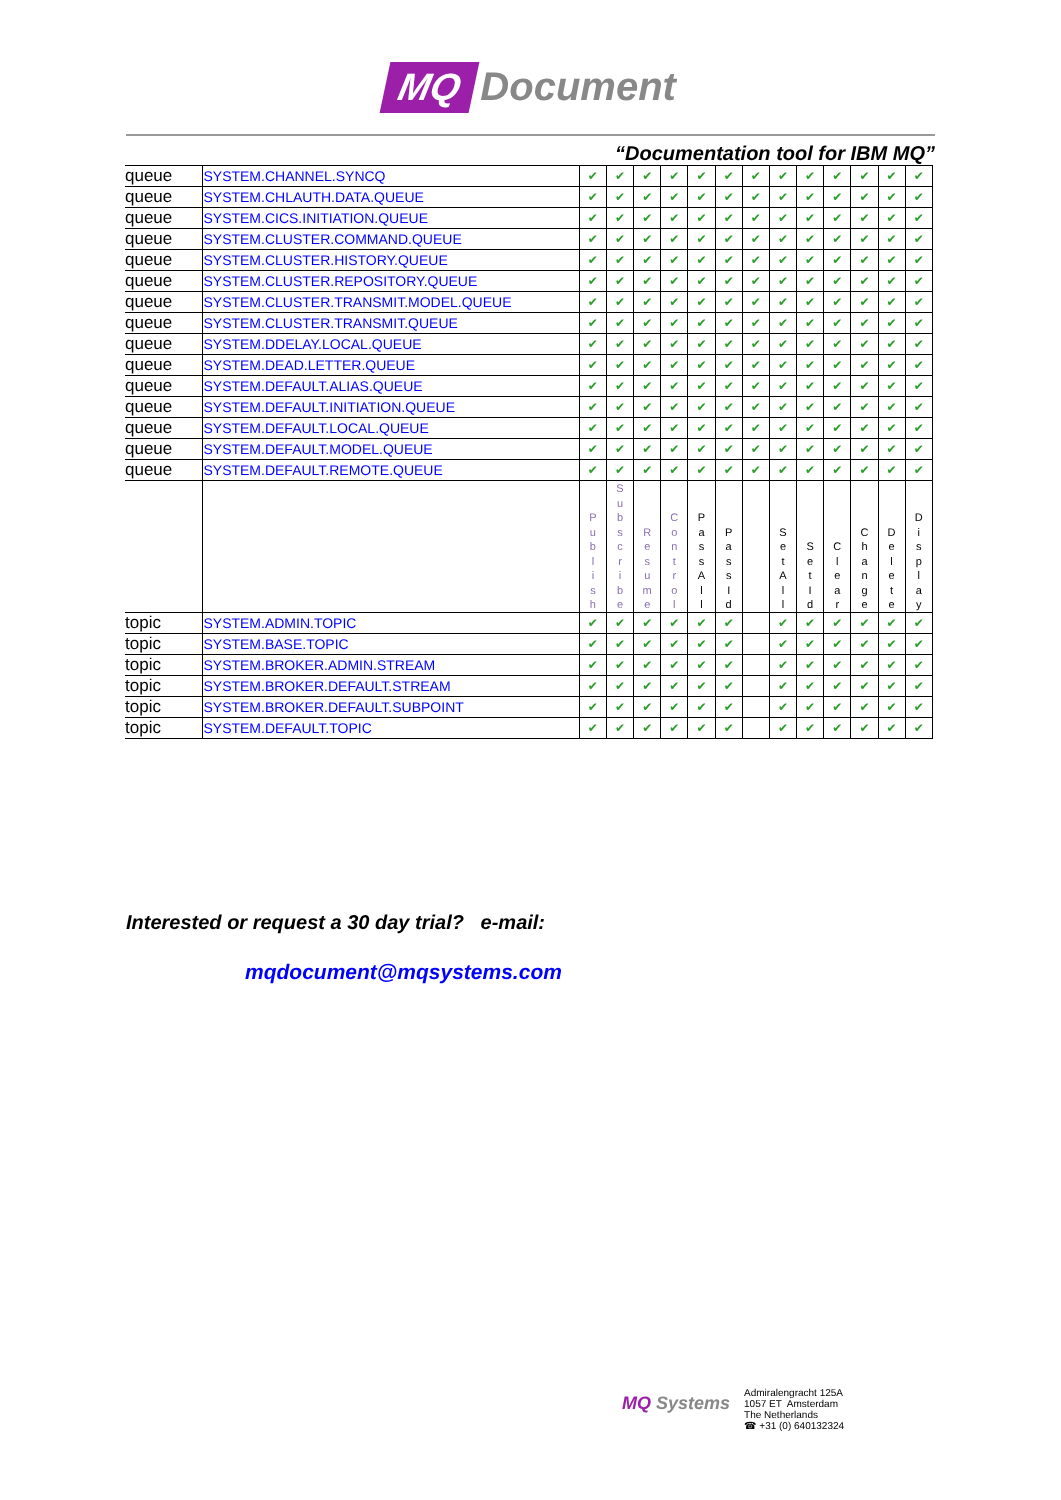MQ Document
“Documentation tool for IBM MQ”
| queue | SYSTEM.CHANNEL.SYNCQ | ✔ | ✔ | ✔ | ✔ | ✔ | ✔ | ✔ | ✔ | ✔ | ✔ | ✔ | ✔ | ✔ |
| queue | SYSTEM.CHLAUTH.DATA.QUEUE | ✔ | ✔ | ✔ | ✔ | ✔ | ✔ | ✔ | ✔ | ✔ | ✔ | ✔ | ✔ | ✔ |
| queue | SYSTEM.CICS.INITIATION.QUEUE | ✔ | ✔ | ✔ | ✔ | ✔ | ✔ | ✔ | ✔ | ✔ | ✔ | ✔ | ✔ | ✔ |
| queue | SYSTEM.CLUSTER.COMMAND.QUEUE | ✔ | ✔ | ✔ | ✔ | ✔ | ✔ | ✔ | ✔ | ✔ | ✔ | ✔ | ✔ | ✔ |
| queue | SYSTEM.CLUSTER.HISTORY.QUEUE | ✔ | ✔ | ✔ | ✔ | ✔ | ✔ | ✔ | ✔ | ✔ | ✔ | ✔ | ✔ | ✔ |
| queue | SYSTEM.CLUSTER.REPOSITORY.QUEUE | ✔ | ✔ | ✔ | ✔ | ✔ | ✔ | ✔ | ✔ | ✔ | ✔ | ✔ | ✔ | ✔ |
| queue | SYSTEM.CLUSTER.TRANSMIT.MODEL.QUEUE | ✔ | ✔ | ✔ | ✔ | ✔ | ✔ | ✔ | ✔ | ✔ | ✔ | ✔ | ✔ | ✔ |
| queue | SYSTEM.CLUSTER.TRANSMIT.QUEUE | ✔ | ✔ | ✔ | ✔ | ✔ | ✔ | ✔ | ✔ | ✔ | ✔ | ✔ | ✔ | ✔ |
| queue | SYSTEM.DDELAY.LOCAL.QUEUE | ✔ | ✔ | ✔ | ✔ | ✔ | ✔ | ✔ | ✔ | ✔ | ✔ | ✔ | ✔ | ✔ |
| queue | SYSTEM.DEAD.LETTER.QUEUE | ✔ | ✔ | ✔ | ✔ | ✔ | ✔ | ✔ | ✔ | ✔ | ✔ | ✔ | ✔ | ✔ |
| queue | SYSTEM.DEFAULT.ALIAS.QUEUE | ✔ | ✔ | ✔ | ✔ | ✔ | ✔ | ✔ | ✔ | ✔ | ✔ | ✔ | ✔ | ✔ |
| queue | SYSTEM.DEFAULT.INITIATION.QUEUE | ✔ | ✔ | ✔ | ✔ | ✔ | ✔ | ✔ | ✔ | ✔ | ✔ | ✔ | ✔ | ✔ |
| queue | SYSTEM.DEFAULT.LOCAL.QUEUE | ✔ | ✔ | ✔ | ✔ | ✔ | ✔ | ✔ | ✔ | ✔ | ✔ | ✔ | ✔ | ✔ |
| queue | SYSTEM.DEFAULT.MODEL.QUEUE | ✔ | ✔ | ✔ | ✔ | ✔ | ✔ | ✔ | ✔ | ✔ | ✔ | ✔ | ✔ | ✔ |
| queue | SYSTEM.DEFAULT.REMOTE.QUEUE | ✔ | ✔ | ✔ | ✔ | ✔ | ✔ | ✔ | ✔ | ✔ | ✔ | ✔ | ✔ | ✔ |
| | | P u b l i s h | S u b s c r i b e | R e s u m e | C o n t r o l | P a s s A l l | P a s s I d | | S e t A l l | S e t I d | C l e a r | C h a n g e | D e l e t e | D i s p l a y |
| topic | SYSTEM.ADMIN.TOPIC | ✔ | ✔ | ✔ | ✔ | ✔ | ✔ | | ✔ | ✔ | ✔ | ✔ | ✔ | ✔ |
| topic | SYSTEM.BASE.TOPIC | ✔ | ✔ | ✔ | ✔ | ✔ | ✔ | | ✔ | ✔ | ✔ | ✔ | ✔ | ✔ |
| topic | SYSTEM.BROKER.ADMIN.STREAM | ✔ | ✔ | ✔ | ✔ | ✔ | ✔ | | ✔ | ✔ | ✔ | ✔ | ✔ | ✔ |
| topic | SYSTEM.BROKER.DEFAULT.STREAM | ✔ | ✔ | ✔ | ✔ | ✔ | ✔ | | ✔ | ✔ | ✔ | ✔ | ✔ | ✔ |
| topic | SYSTEM.BROKER.DEFAULT.SUBPOINT | ✔ | ✔ | ✔ | ✔ | ✔ | ✔ | | ✔ | ✔ | ✔ | ✔ | ✔ | ✔ |
| topic | SYSTEM.DEFAULT.TOPIC | ✔ | ✔ | ✔ | ✔ | ✔ | ✔ | | ✔ | ✔ | ✔ | ✔ | ✔ | ✔ |
Interested or request a 30 day trial? e-mail:
mqdocument@mqsystems.com
MQ Systems
Admiralengracht 125A
1057 ET Amsterdam
The Netherlands
☎ +31 (0) 640132324